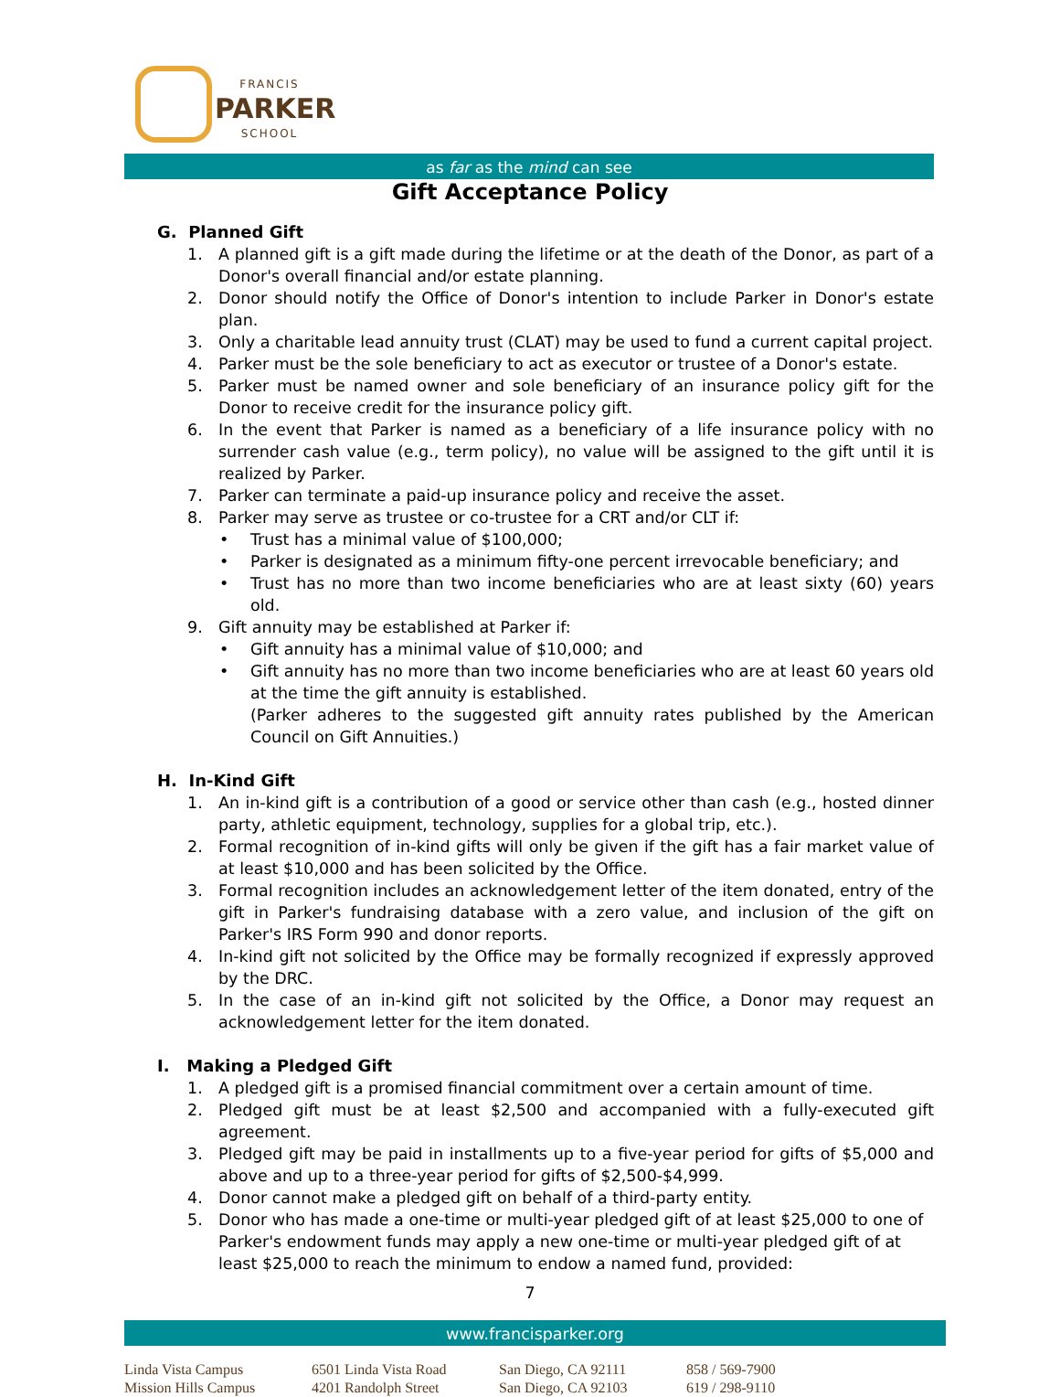FRANCIS
PARKER
SCHOOL
as far as the mind can see
Gift Acceptance Policy
G. Planned Gift
1. A planned gift is a gift made during the lifetime or at the death of the Donor, as part of a Donor's overall financial and/or estate planning.
2. Donor should notify the Office of Donor's intention to include Parker in Donor's estate plan.
3. Only a charitable lead annuity trust (CLAT) may be used to fund a current capital project.
4. Parker must be the sole beneficiary to act as executor or trustee of a Donor's estate.
5. Parker must be named owner and sole beneficiary of an insurance policy gift for the Donor to receive credit for the insurance policy gift.
6. In the event that Parker is named as a beneficiary of a life insurance policy with no surrender cash value (e.g., term policy), no value will be assigned to the gift until it is realized by Parker.
7. Parker can terminate a paid-up insurance policy and receive the asset.
8. Parker may serve as trustee or co-trustee for a CRT and/or CLT if:
• Trust has a minimal value of $100,000;
• Parker is designated as a minimum fifty-one percent irrevocable beneficiary; and
• Trust has no more than two income beneficiaries who are at least sixty (60) years old.
9. Gift annuity may be established at Parker if:
• Gift annuity has a minimal value of $10,000; and
• Gift annuity has no more than two income beneficiaries who are at least 60 years old at the time the gift annuity is established.
(Parker adheres to the suggested gift annuity rates published by the American Council on Gift Annuities.)
H. In-Kind Gift
1. An in-kind gift is a contribution of a good or service other than cash (e.g., hosted dinner party, athletic equipment, technology, supplies for a global trip, etc.).
2. Formal recognition of in-kind gifts will only be given if the gift has a fair market value of at least $10,000 and has been solicited by the Office.
3. Formal recognition includes an acknowledgement letter of the item donated, entry of the gift in Parker's fundraising database with a zero value, and inclusion of the gift on Parker's IRS Form 990 and donor reports.
4. In-kind gift not solicited by the Office may be formally recognized if expressly approved by the DRC.
5. In the case of an in-kind gift not solicited by the Office, a Donor may request an acknowledgement letter for the item donated.
I. Making a Pledged Gift
1. A pledged gift is a promised financial commitment over a certain amount of time.
2. Pledged gift must be at least $2,500 and accompanied with a fully-executed gift agreement.
3. Pledged gift may be paid in installments up to a five-year period for gifts of $5,000 and above and up to a three-year period for gifts of $2,500-$4,999.
4. Donor cannot make a pledged gift on behalf of a third-party entity.
5. Donor who has made a one-time or multi-year pledged gift of at least $25,000 to one of Parker's endowment funds may apply a new one-time or multi-year pledged gift of at least $25,000 to reach the minimum to endow a named fund, provided:
7
www.francisparker.org
Linda Vista Campus
Mission Hills Campus
6501 Linda Vista Road
4201 Randolph Street
San Diego, CA 92111
San Diego, CA 92103
858 / 569-7900
619 / 298-9110